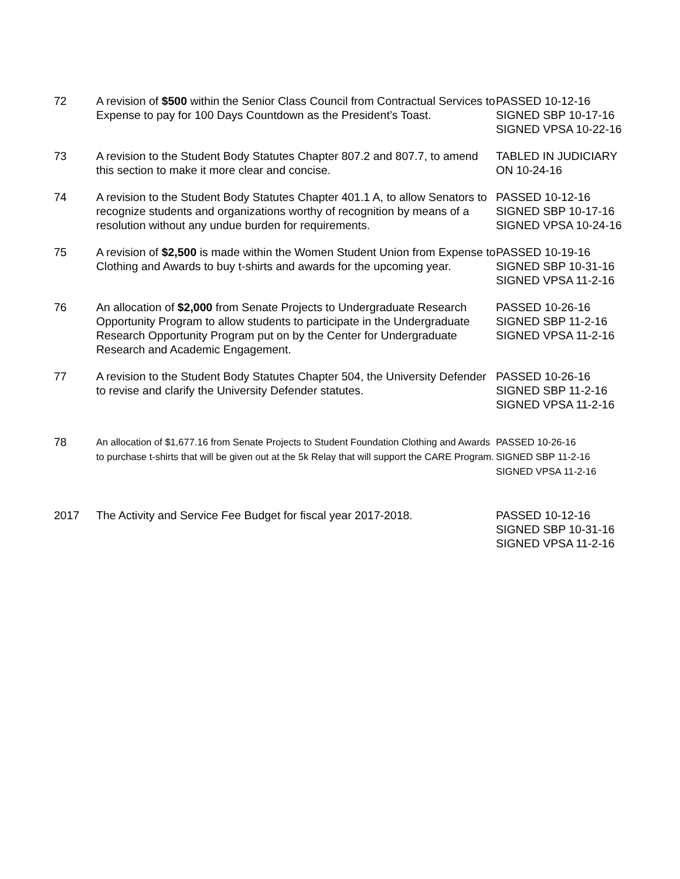| 72 | A revision of $500 within the Senior Class Council from Contractual Services to Expense to pay for 100 Days Countdown as the President’s Toast. | PASSED 10-12-16 SIGNED SBP 10-17-16 SIGNED VPSA 10-22-16 |
| 73 | A revision to the Student Body Statutes Chapter 807.2 and 807.7, to amend this section to make it more clear and concise. | TABLED IN JUDICIARY ON 10-24-16 |
| 74 | A revision to the Student Body Statutes Chapter 401.1 A, to allow Senators to recognize students and organizations worthy of recognition by means of a resolution without any undue burden for requirements. | PASSED 10-12-16 SIGNED SBP 10-17-16 SIGNED VPSA 10-24-16 |
| 75 | A revision of $2,500 is made within the Women Student Union from Expense to Clothing and Awards to buy t-shirts and awards for the upcoming year. | PASSED 10-19-16 SIGNED SBP 10-31-16 SIGNED VPSA 11-2-16 |
| 76 | An allocation of $2,000 from Senate Projects to Undergraduate Research Opportunity Program to allow students to participate in the Undergraduate Research Opportunity Program put on by the Center for Undergraduate Research and Academic Engagement. | PASSED 10-26-16 SIGNED SBP 11-2-16 SIGNED VPSA 11-2-16 |
| 77 | A revision to the Student Body Statutes Chapter 504, the University Defender to revise and clarify the University Defender statutes. | PASSED 10-26-16 SIGNED SBP 11-2-16 SIGNED VPSA 11-2-16 |
| 78 | An allocation of $1,677.16 from Senate Projects to Student Foundation Clothing and Awards to purchase t-shirts that will be given out at the 5k Relay that will support the CARE Program. | PASSED 10-26-16 SIGNED SBP 11-2-16 SIGNED VPSA 11-2-16 |
| 2017 | The Activity and Service Fee Budget for fiscal year 2017-2018. | PASSED 10-12-16 SIGNED SBP 10-31-16 SIGNED VPSA 11-2-16 |